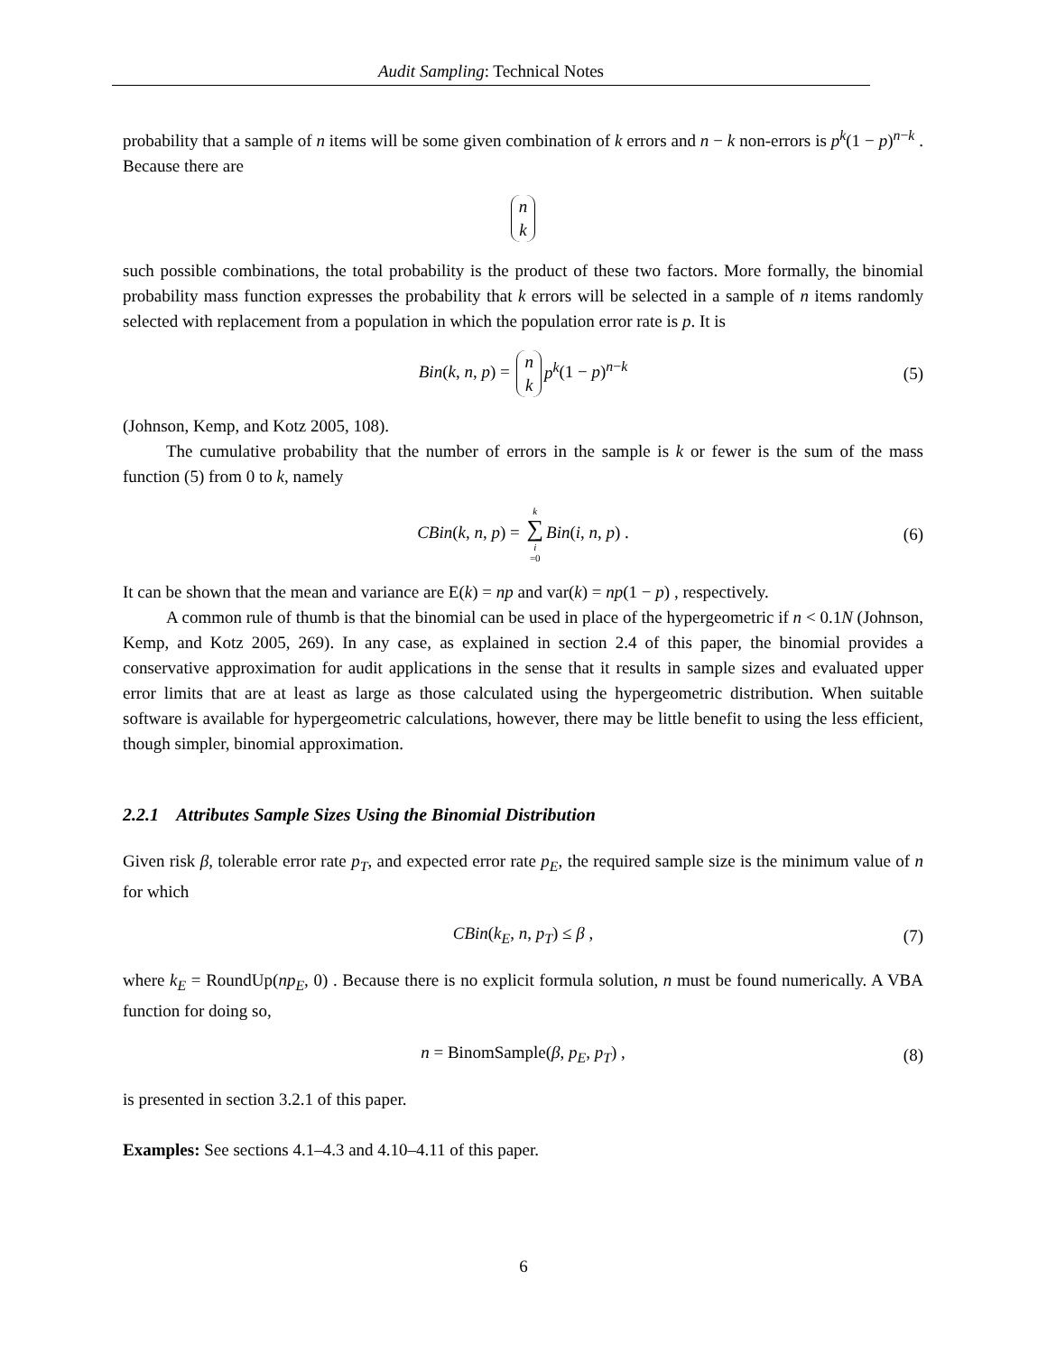Audit Sampling: Technical Notes
probability that a sample of n items will be some given combination of k errors and n − k non-errors is p<sup>k</sup>(1 − p)<sup>n−k</sup> . Because there are
n k
such possible combinations, the total probability is the product of these two factors. More formally, the binomial probability mass function expresses the probability that k errors will be selected in a sample of n items randomly selected with replacement from a population in which the population error rate is p. It is
Bin(k, n, p) = n k p<sup>k</sup>(1 − p)<sup>n−k</sup> (5)
(Johnson, Kemp, and Kotz 2005, 108).
The cumulative probability that the number of errors in the sample is k or fewer is the sum of the mass function (5) from 0 to k, namely
CBin(k, n, p) = k ∑ i =0 Bin(i, n, p) . (6)
It can be shown that the mean and variance are E(k) = np and var(k) = np(1 − p) , respectively.
A common rule of thumb is that the binomial can be used in place of the hypergeometric if n < 0.1N (Johnson, Kemp, and Kotz 2005, 269). In any case, as explained in section 2.4 of this paper, the binomial provides a conservative approximation for audit applications in the sense that it results in sample sizes and evaluated upper error limits that are at least as large as those calculated using the hypergeometric distribution. When suitable software is available for hypergeometric calculations, however, there may be little benefit to using the less efficient, though simpler, binomial approximation.
2.2.1 Attributes Sample Sizes Using the Binomial Distribution
Given risk β, tolerable error rate p<sub>T</sub>, and expected error rate p<sub>E</sub>, the required sample size is the minimum value of n for which
CBin(k<sub>E</sub>, n, p<sub>T</sub>) ≤ β , (7)
where k<sub>E</sub> = RoundUp(np<sub>E</sub>, 0) . Because there is no explicit formula solution, n must be found numerically. A VBA function for doing so,
n = BinomSample(β, p<sub>E</sub>, p<sub>T</sub>) , (8)
is presented in section 3.2.1 of this paper.
Examples: See sections 4.1–4.3 and 4.10–4.11 of this paper.
6